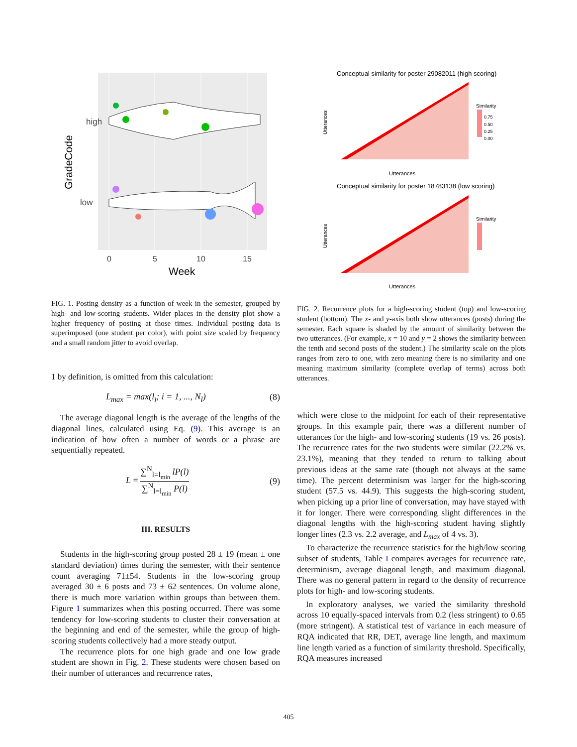high
low
GradeCode
0
5
10
15
Week
FIG. 1. Posting density as a function of week in the semester, grouped by high- and low-scoring students. Wider places in the density plot show a higher frequency of posting at those times. Individual posting data is superimposed (one student per color), with point size scaled by frequency and a small random jitter to avoid overlap.
1 by definition, is omitted from this calculation:
L<sub>max</sub> = max(l<sub>i</sub>; i = 1, ..., N<sub>l</sub>) (8)
The average diagonal length is the average of the lengths of the diagonal lines, calculated using Eq. (9). This average is an indication of how often a number of words or a phrase are sequentially repeated.
L = ∑<sup>N</sup><sub>l=l<sub>min</sub></sub> lP(l) ∑<sup>N</sup><sub>l=l<sub>min</sub></sub> P(l) (9)
III. RESULTS
Students in the high-scoring group posted 28 ± 19 (mean ± one standard deviation) times during the semester, with their sentence count averaging 71±54. Students in the low-scoring group averaged 30 ± 6 posts and 73 ± 62 sentences. On volume alone, there is much more variation within groups than between them. Figure 1 summarizes when this posting occurred. There was some tendency for low-scoring students to cluster their conversation at the beginning and end of the semester, while the group of high-scoring students collectively had a more steady output.
The recurrence plots for one high grade and one low grade student are shown in Fig. 2. These students were chosen based on their number of utterances and recurrence rates,
Conceptual similarity for poster 29082011 (high scoring)
Utterances
Utterances
Similarity
0.75
0.50
0.25
0.00
Conceptual similarity for poster 18783138 (low scoring)
Utterances
Utterances
Similarity
FIG. 2. Recurrence plots for a high-scoring student (top) and low-scoring student (bottom). The x- and y-axis both show utterances (posts) during the semester. Each square is shaded by the amount of similarity between the two utterances. (For example, x = 10 and y = 2 shows the similarity between the tenth and second posts of the student.) The similarity scale on the plots ranges from zero to one, with zero meaning there is no similarity and one meaning maximum similarity (complete overlap of terms) across both utterances.
which were close to the midpoint for each of their representative groups. In this example pair, there was a different number of utterances for the high- and low-scoring students (19 vs. 26 posts). The recurrence rates for the two students were similar (22.2% vs. 23.1%), meaning that they tended to return to talking about previous ideas at the same rate (though not always at the same time). The percent determinism was larger for the high-scoring student (57.5 vs. 44.9). This suggests the high-scoring student, when picking up a prior line of conversation, may have stayed with it for longer. There were corresponding slight differences in the diagonal lengths with the high-scoring student having slightly longer lines (2.3 vs. 2.2 average, and L<sub>max</sub> of 4 vs. 3).
To characterize the recurrence statistics for the high/low scoring subset of students, Table I compares averages for recurrence rate, determinism, average diagonal length, and maximum diagonal. There was no general pattern in regard to the density of recurrence plots for high- and low-scoring students.
In exploratory analyses, we varied the similarity threshold across 10 equally-spaced intervals from 0.2 (less stringent) to 0.65 (more stringent). A statistical test of variance in each measure of RQA indicated that RR, DET, average line length, and maximum line length varied as a function of similarity threshold. Specifically, RQA measures increased
405